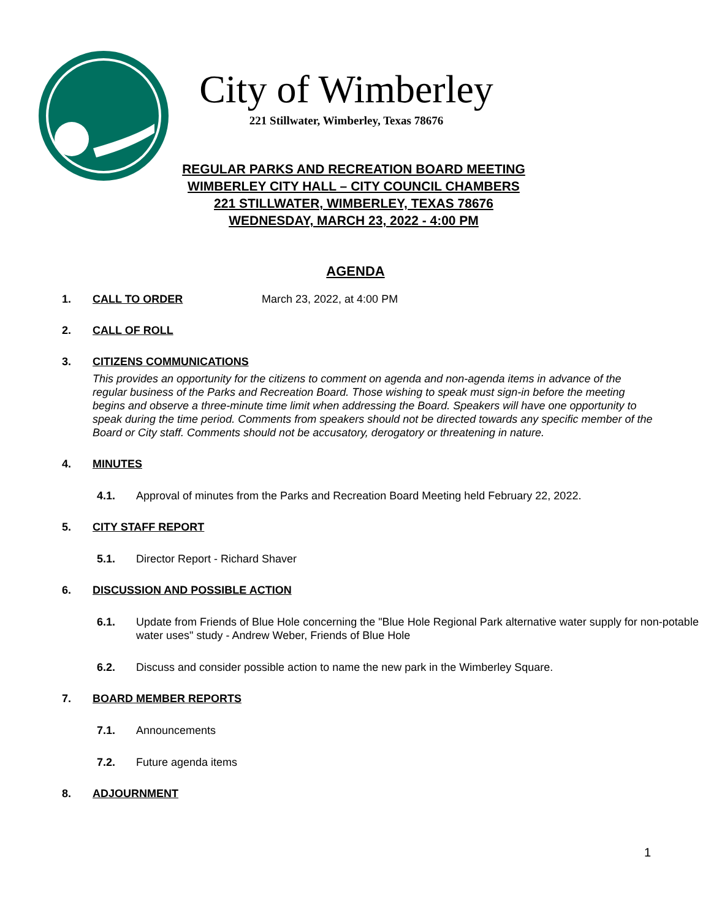City of Wimberley
221 Stillwater, Wimberley, Texas 78676
REGULAR PARKS AND RECREATION BOARD MEETING
WIMBERLEY CITY HALL – CITY COUNCIL CHAMBERS
221 STILLWATER, WIMBERLEY, TEXAS 78676
WEDNESDAY, MARCH 23, 2022 - 4:00 PM
AGENDA
1. CALL TO ORDER March 23, 2022, at 4:00 PM
2. CALL OF ROLL
3. CITIZENS COMMUNICATIONS
This provides an opportunity for the citizens to comment on agenda and non-agenda items in advance of the regular business of the Parks and Recreation Board. Those wishing to speak must sign-in before the meeting begins and observe a three-minute time limit when addressing the Board. Speakers will have one opportunity to speak during the time period. Comments from speakers should not be directed towards any specific member of the Board or City staff. Comments should not be accusatory, derogatory or threatening in nature.
4. MINUTES
4.1. Approval of minutes from the Parks and Recreation Board Meeting held February 22, 2022.
5. CITY STAFF REPORT
5.1. Director Report - Richard Shaver
6. DISCUSSION AND POSSIBLE ACTION
6.1. Update from Friends of Blue Hole concerning the "Blue Hole Regional Park alternative water supply for non-potable water uses" study - Andrew Weber, Friends of Blue Hole
6.2. Discuss and consider possible action to name the new park in the Wimberley Square.
7. BOARD MEMBER REPORTS
7.1. Announcements
7.2. Future agenda items
8. ADJOURNMENT
1